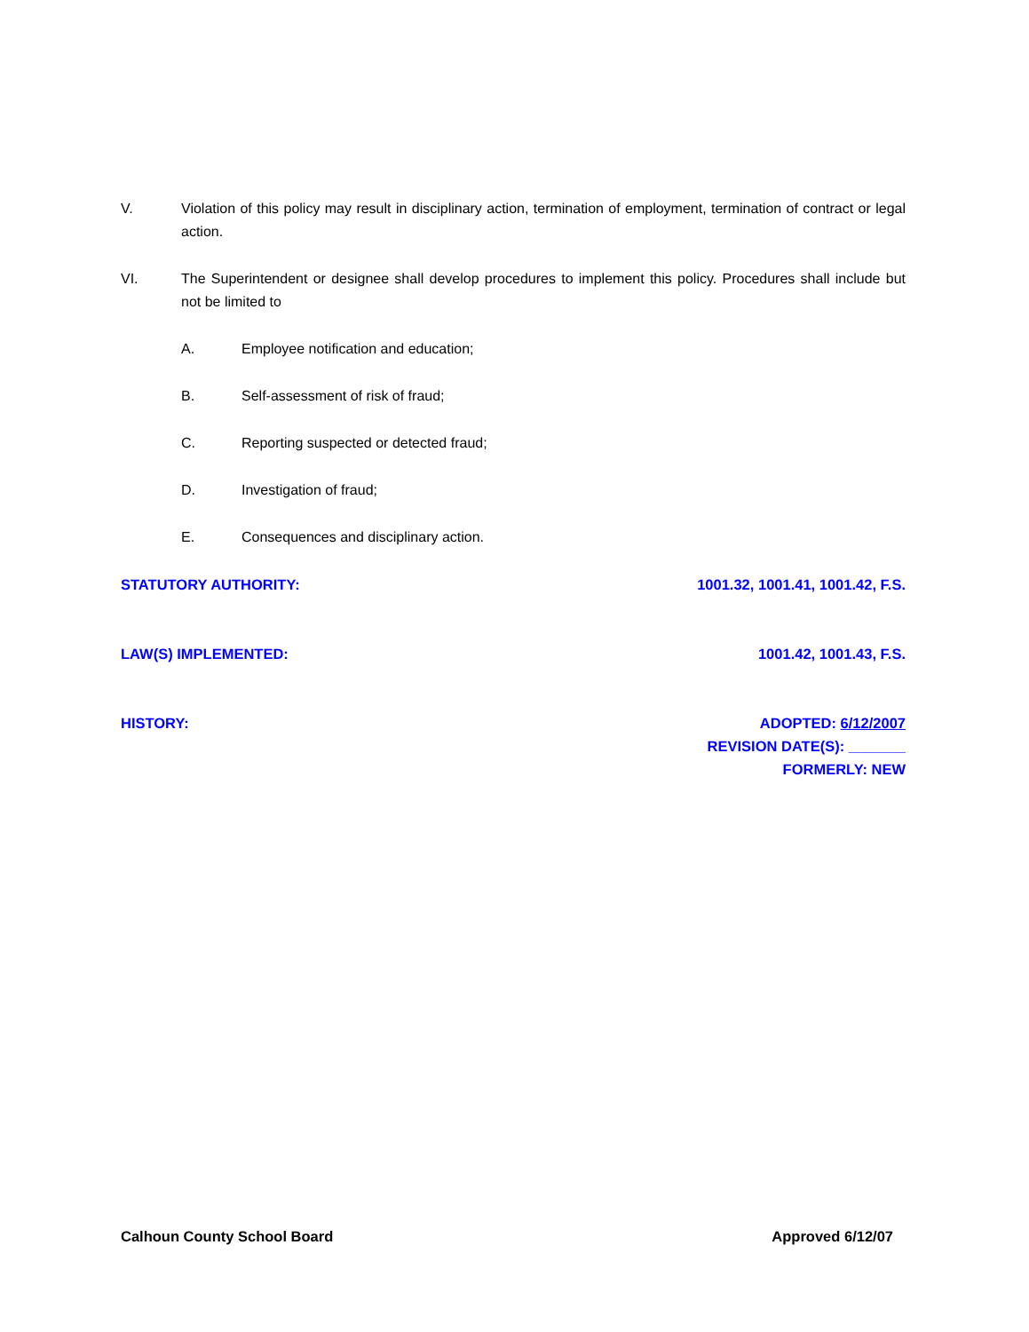V. Violation of this policy may result in disciplinary action, termination of employment, termination of contract or legal action.
VI. The Superintendent or designee shall develop procedures to implement this policy. Procedures shall include but not be limited to
A. Employee notification and education;
B. Self-assessment of risk of fraud;
C. Reporting suspected or detected fraud;
D. Investigation of fraud;
E. Consequences and disciplinary action.
STATUTORY AUTHORITY: 1001.32, 1001.41, 1001.42, F.S.
LAW(S) IMPLEMENTED: 1001.42, 1001.43, F.S.
HISTORY: ADOPTED: 6/12/2007
REVISION DATE(S): _______
FORMERLY: NEW
Calhoun County School Board Approved 6/12/07